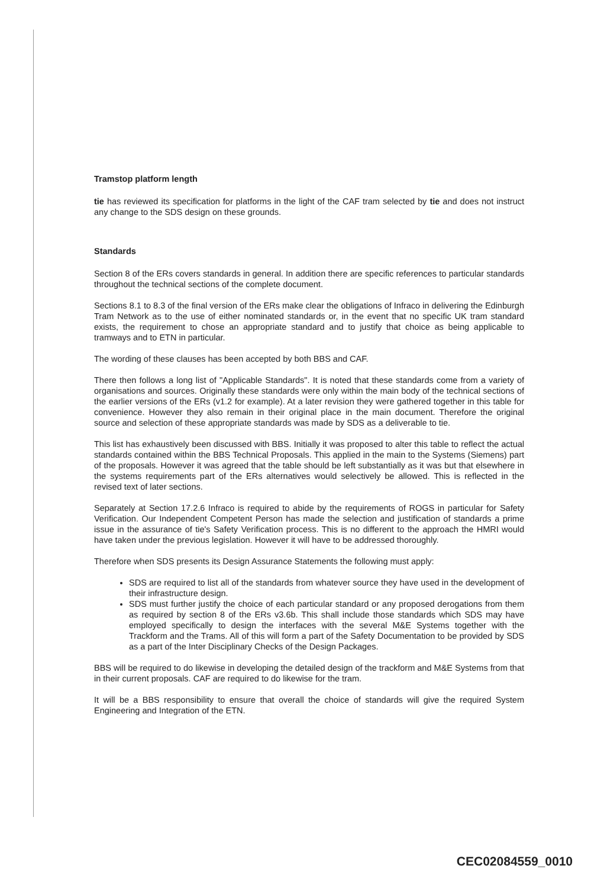Tramstop platform length
tie has reviewed its specification for platforms in the light of the CAF tram selected by tie and does not instruct any change to the SDS design on these grounds.
Standards
Section 8 of the ERs covers standards in general. In addition there are specific references to particular standards throughout the technical sections of the complete document.
Sections 8.1 to 8.3 of the final version of the ERs make clear the obligations of Infraco in delivering the Edinburgh Tram Network as to the use of either nominated standards or, in the event that no specific UK tram standard exists, the requirement to chose an appropriate standard and to justify that choice as being applicable to tramways and to ETN in particular.
The wording of these clauses has been accepted by both BBS and CAF.
There then follows a long list of "Applicable Standards". It is noted that these standards come from a variety of organisations and sources. Originally these standards were only within the main body of the technical sections of the earlier versions of the ERs (v1.2 for example). At a later revision they were gathered together in this table for convenience. However they also remain in their original place in the main document. Therefore the original source and selection of these appropriate standards was made by SDS as a deliverable to tie.
This list has exhaustively been discussed with BBS. Initially it was proposed to alter this table to reflect the actual standards contained within the BBS Technical Proposals. This applied in the main to the Systems (Siemens) part of the proposals. However it was agreed that the table should be left substantially as it was but that elsewhere in the systems requirements part of the ERs alternatives would selectively be allowed. This is reflected in the revised text of later sections.
Separately at Section 17.2.6 Infraco is required to abide by the requirements of ROGS in particular for Safety Verification. Our Independent Competent Person has made the selection and justification of standards a prime issue in the assurance of tie's Safety Verification process. This is no different to the approach the HMRI would have taken under the previous legislation. However it will have to be addressed thoroughly.
Therefore when SDS presents its Design Assurance Statements the following must apply:
SDS are required to list all of the standards from whatever source they have used in the development of their infrastructure design.
SDS must further justify the choice of each particular standard or any proposed derogations from them as required by section 8 of the ERs v3.6b. This shall include those standards which SDS may have employed specifically to design the interfaces with the several M&E Systems together with the Trackform and the Trams. All of this will form a part of the Safety Documentation to be provided by SDS as a part of the Inter Disciplinary Checks of the Design Packages.
BBS will be required to do likewise in developing the detailed design of the trackform and M&E Systems from that in their current proposals. CAF are required to do likewise for the tram.
It will be a BBS responsibility to ensure that overall the choice of standards will give the required System Engineering and Integration of the ETN.
CEC02084559_0010